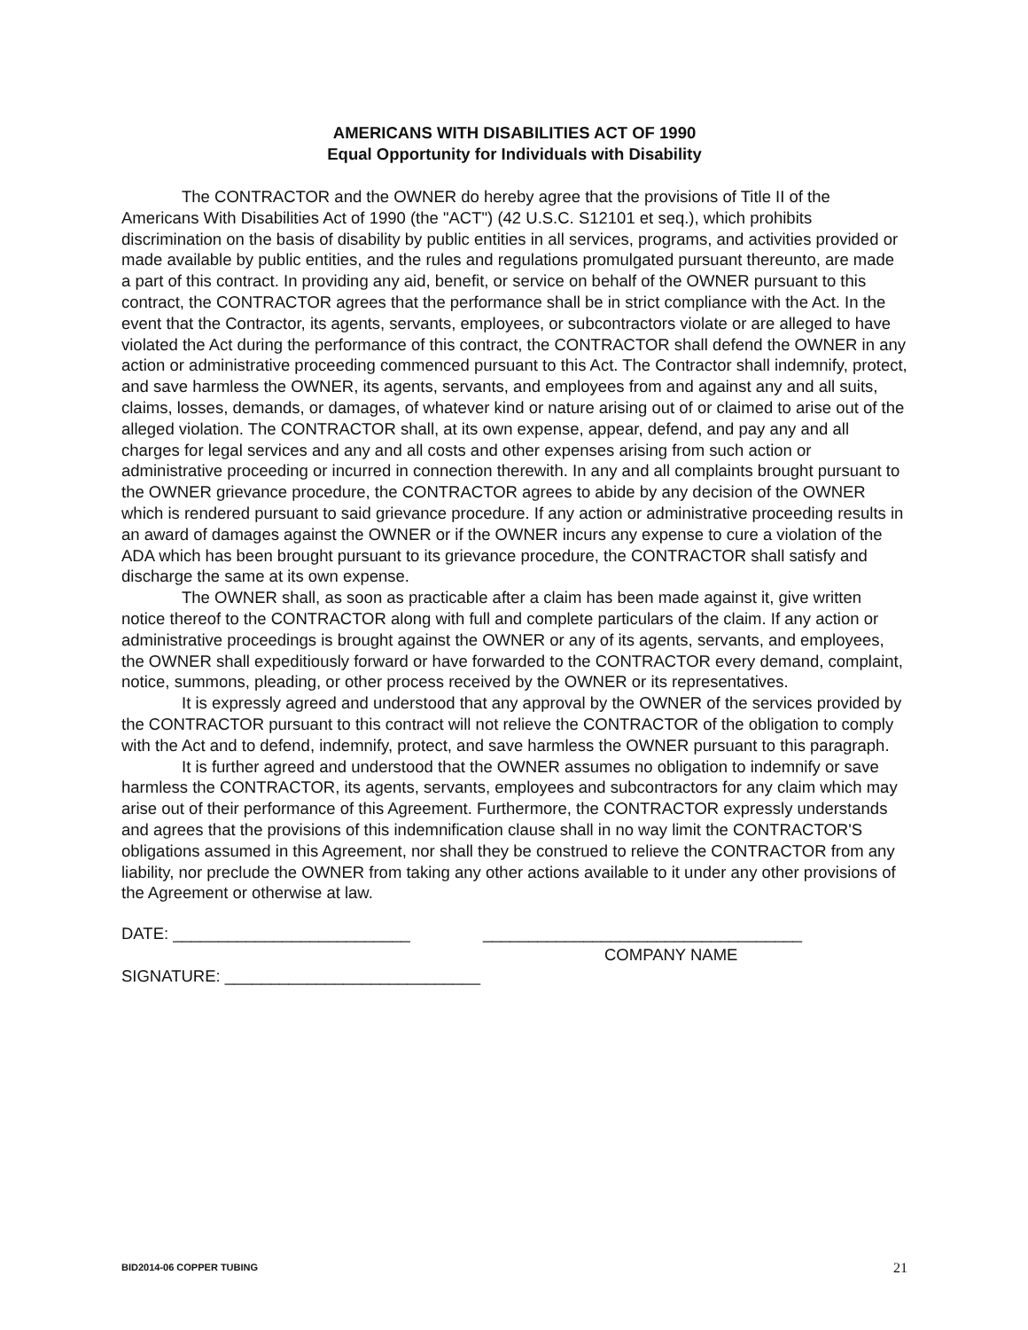AMERICANS WITH DISABILITIES ACT OF 1990
Equal Opportunity for Individuals with Disability
The CONTRACTOR and the OWNER do hereby agree that the provisions of Title II of the Americans With Disabilities Act of 1990 (the "ACT") (42 U.S.C. S12101 et seq.), which prohibits discrimination on the basis of disability by public entities in all services, programs, and activities provided or made available by public entities, and the rules and regulations promulgated pursuant thereunto, are made a part of this contract. In providing any aid, benefit, or service on behalf of the OWNER pursuant to this contract, the CONTRACTOR agrees that the performance shall be in strict compliance with the Act. In the event that the Contractor, its agents, servants, employees, or subcontractors violate or are alleged to have violated the Act during the performance of this contract, the CONTRACTOR shall defend the OWNER in any action or administrative proceeding commenced pursuant to this Act. The Contractor shall indemnify, protect, and save harmless the OWNER, its agents, servants, and employees from and against any and all suits, claims, losses, demands, or damages, of whatever kind or nature arising out of or claimed to arise out of the alleged violation. The CONTRACTOR shall, at its own expense, appear, defend, and pay any and all charges for legal services and any and all costs and other expenses arising from such action or administrative proceeding or incurred in connection therewith. In any and all complaints brought pursuant to the OWNER grievance procedure, the CONTRACTOR agrees to abide by any decision of the OWNER which is rendered pursuant to said grievance procedure. If any action or administrative proceeding results in an award of damages against the OWNER or if the OWNER incurs any expense to cure a violation of the ADA which has been brought pursuant to its grievance procedure, the CONTRACTOR shall satisfy and discharge the same at its own expense.
The OWNER shall, as soon as practicable after a claim has been made against it, give written notice thereof to the CONTRACTOR along with full and complete particulars of the claim. If any action or administrative proceedings is brought against the OWNER or any of its agents, servants, and employees, the OWNER shall expeditiously forward or have forwarded to the CONTRACTOR every demand, complaint, notice, summons, pleading, or other process received by the OWNER or its representatives.
It is expressly agreed and understood that any approval by the OWNER of the services provided by the CONTRACTOR pursuant to this contract will not relieve the CONTRACTOR of the obligation to comply with the Act and to defend, indemnify, protect, and save harmless the OWNER pursuant to this paragraph.
It is further agreed and understood that the OWNER assumes no obligation to indemnify or save harmless the CONTRACTOR, its agents, servants, employees and subcontractors for any claim which may arise out of their performance of this Agreement. Furthermore, the CONTRACTOR expressly understands and agrees that the provisions of this indemnification clause shall in no way limit the CONTRACTOR'S obligations assumed in this Agreement, nor shall they be construed to relieve the CONTRACTOR from any liability, nor preclude the OWNER from taking any other actions available to it under any other provisions of the Agreement or otherwise at law.
DATE: __________________________ ___________________________________
COMPANY NAME
SIGNATURE: ____________________________
BID2014-06 COPPER TUBING 21